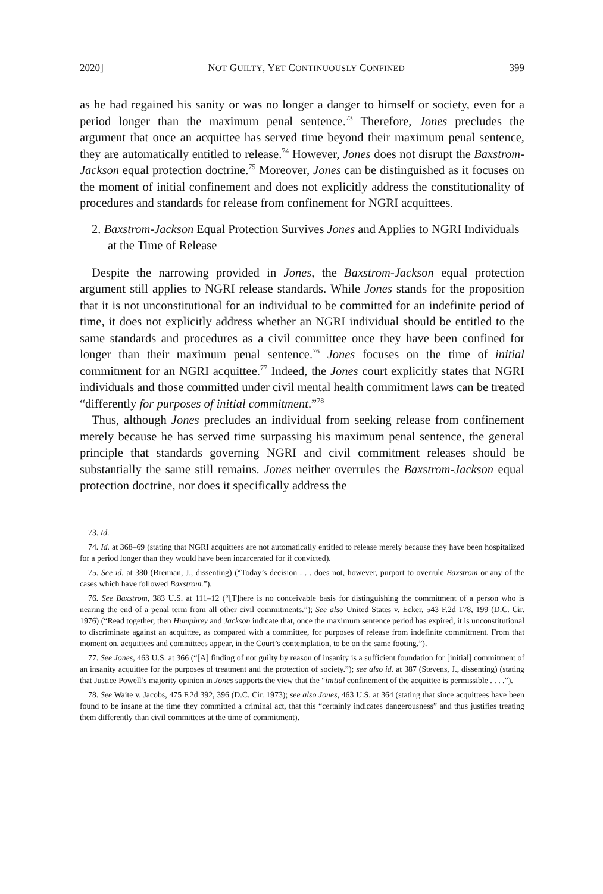2020] NOT GUILTY, YET CONTINUOUSLY CONFINED 399
as he had regained his sanity or was no longer a danger to himself or society, even for a period longer than the maximum penal sentence.<sup>73</sup> Therefore, Jones precludes the argument that once an acquittee has served time beyond their maximum penal sentence, they are automatically entitled to release.<sup>74</sup> However, Jones does not disrupt the Baxstrom-Jackson equal protection doctrine.<sup>75</sup> Moreover, Jones can be distinguished as it focuses on the moment of initial confinement and does not explicitly address the constitutionality of procedures and standards for release from confinement for NGRI acquittees.
2. Baxstrom-Jackson Equal Protection Survives Jones and Applies to NGRI Individuals at the Time of Release
Despite the narrowing provided in Jones, the Baxstrom-Jackson equal protection argument still applies to NGRI release standards. While Jones stands for the proposition that it is not unconstitutional for an individual to be committed for an indefinite period of time, it does not explicitly address whether an NGRI individual should be entitled to the same standards and procedures as a civil committee once they have been confined for longer than their maximum penal sentence.<sup>76</sup> Jones focuses on the time of initial commitment for an NGRI acquittee.<sup>77</sup> Indeed, the Jones court explicitly states that NGRI individuals and those committed under civil mental health commitment laws can be treated “differently for purposes of initial commitment.”<sup>78</sup>
Thus, although Jones precludes an individual from seeking release from confinement merely because he has served time surpassing his maximum penal sentence, the general principle that standards governing NGRI and civil commitment releases should be substantially the same still remains. Jones neither overrules the Baxstrom-Jackson equal protection doctrine, nor does it specifically address the
73. Id.
74. Id. at 368–69 (stating that NGRI acquittees are not automatically entitled to release merely because they have been hospitalized for a period longer than they would have been incarcerated for if convicted).
75. See id. at 380 (Brennan, J., dissenting) (“Today’s decision . . . does not, however, purport to overrule Baxstrom or any of the cases which have followed Baxstrom.”).
76. See Baxstrom, 383 U.S. at 111–12 (“[T]here is no conceivable basis for distinguishing the commitment of a person who is nearing the end of a penal term from all other civil commitments.”); See also United States v. Ecker, 543 F.2d 178, 199 (D.C. Cir. 1976) (“Read together, then Humphrey and Jackson indicate that, once the maximum sentence period has expired, it is unconstitutional to discriminate against an acquittee, as compared with a committee, for purposes of release from indefinite commitment. From that moment on, acquittees and committees appear, in the Court’s contemplation, to be on the same footing.”).
77. See Jones, 463 U.S. at 366 (“[A] finding of not guilty by reason of insanity is a sufficient foundation for [initial] commitment of an insanity acquittee for the purposes of treatment and the protection of society.”); see also id. at 387 (Stevens, J., dissenting) (stating that Justice Powell’s majority opinion in Jones supports the view that the “initial confinement of the acquittee is permissible . . . .”).
78. See Waite v. Jacobs, 475 F.2d 392, 396 (D.C. Cir. 1973); see also Jones, 463 U.S. at 364 (stating that since acquittees have been found to be insane at the time they committed a criminal act, that this “certainly indicates dangerousness” and thus justifies treating them differently than civil committees at the time of commitment).